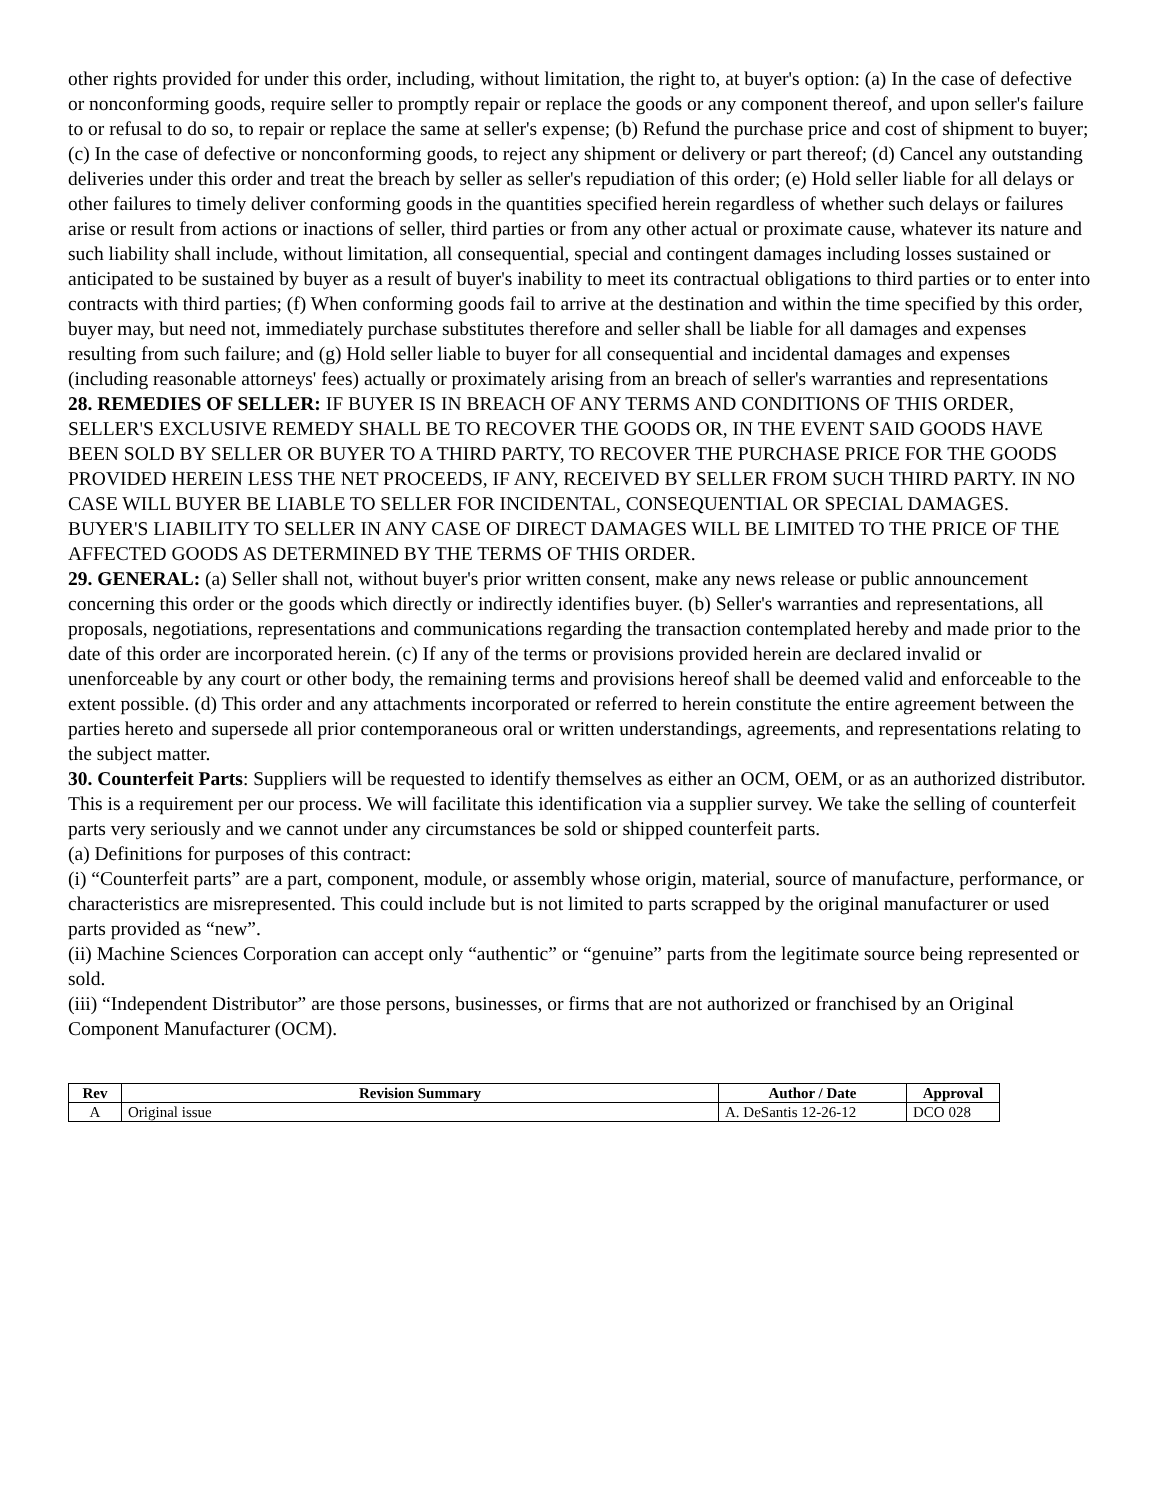other rights provided for under this order, including, without limitation, the right to, at buyer's option: (a) In the case of defective or nonconforming goods, require seller to promptly repair or replace the goods or any component thereof, and upon seller's failure to or refusal to do so, to repair or replace the same at seller's expense; (b) Refund the purchase price and cost of shipment to buyer; (c) In the case of defective or nonconforming goods, to reject any shipment or delivery or part thereof; (d) Cancel any outstanding deliveries under this order and treat the breach by seller as seller's repudiation of this order; (e) Hold seller liable for all delays or other failures to timely deliver conforming goods in the quantities specified herein regardless of whether such delays or failures arise or result from actions or inactions of seller, third parties or from any other actual or proximate cause, whatever its nature and such liability shall include, without limitation, all consequential, special and contingent damages including losses sustained or anticipated to be sustained by buyer as a result of buyer's inability to meet its contractual obligations to third parties or to enter into contracts with third parties; (f) When conforming goods fail to arrive at the destination and within the time specified by this order, buyer may, but need not, immediately purchase substitutes therefore and seller shall be liable for all damages and expenses resulting from such failure; and (g) Hold seller liable to buyer for all consequential and incidental damages and expenses (including reasonable attorneys' fees) actually or proximately arising from an breach of seller's warranties and representations
28. REMEDIES OF SELLER: IF BUYER IS IN BREACH OF ANY TERMS AND CONDITIONS OF THIS ORDER, SELLER'S EXCLUSIVE REMEDY SHALL BE TO RECOVER THE GOODS OR, IN THE EVENT SAID GOODS HAVE BEEN SOLD BY SELLER OR BUYER TO A THIRD PARTY, TO RECOVER THE PURCHASE PRICE FOR THE GOODS PROVIDED HEREIN LESS THE NET PROCEEDS, IF ANY, RECEIVED BY SELLER FROM SUCH THIRD PARTY. IN NO CASE WILL BUYER BE LIABLE TO SELLER FOR INCIDENTAL, CONSEQUENTIAL OR SPECIAL DAMAGES. BUYER'S LIABILITY TO SELLER IN ANY CASE OF DIRECT DAMAGES WILL BE LIMITED TO THE PRICE OF THE AFFECTED GOODS AS DETERMINED BY THE TERMS OF THIS ORDER.
29. GENERAL: (a) Seller shall not, without buyer's prior written consent, make any news release or public announcement concerning this order or the goods which directly or indirectly identifies buyer. (b) Seller's warranties and representations, all proposals, negotiations, representations and communications regarding the transaction contemplated hereby and made prior to the date of this order are incorporated herein. (c) If any of the terms or provisions provided herein are declared invalid or unenforceable by any court or other body, the remaining terms and provisions hereof shall be deemed valid and enforceable to the extent possible. (d) This order and any attachments incorporated or referred to herein constitute the entire agreement between the parties hereto and supersede all prior contemporaneous oral or written understandings, agreements, and representations relating to the subject matter.
30. Counterfeit Parts: Suppliers will be requested to identify themselves as either an OCM, OEM, or as an authorized distributor. This is a requirement per our process. We will facilitate this identification via a supplier survey. We take the selling of counterfeit parts very seriously and we cannot under any circumstances be sold or shipped counterfeit parts.
(a) Definitions for purposes of this contract:
(i) “Counterfeit parts” are a part, component, module, or assembly whose origin, material, source of manufacture, performance, or characteristics are misrepresented. This could include but is not limited to parts scrapped by the original manufacturer or used parts provided as “new”.
(ii) Machine Sciences Corporation can accept only “authentic” or “genuine” parts from the legitimate source being represented or sold.
(iii) “Independent Distributor” are those persons, businesses, or firms that are not authorized or franchised by an Original Component Manufacturer (OCM).
| Rev | Revision Summary | Author / Date | Approval |
| --- | --- | --- | --- |
| A | Original issue | A. DeSantis 12-26-12 | DCO 028 |